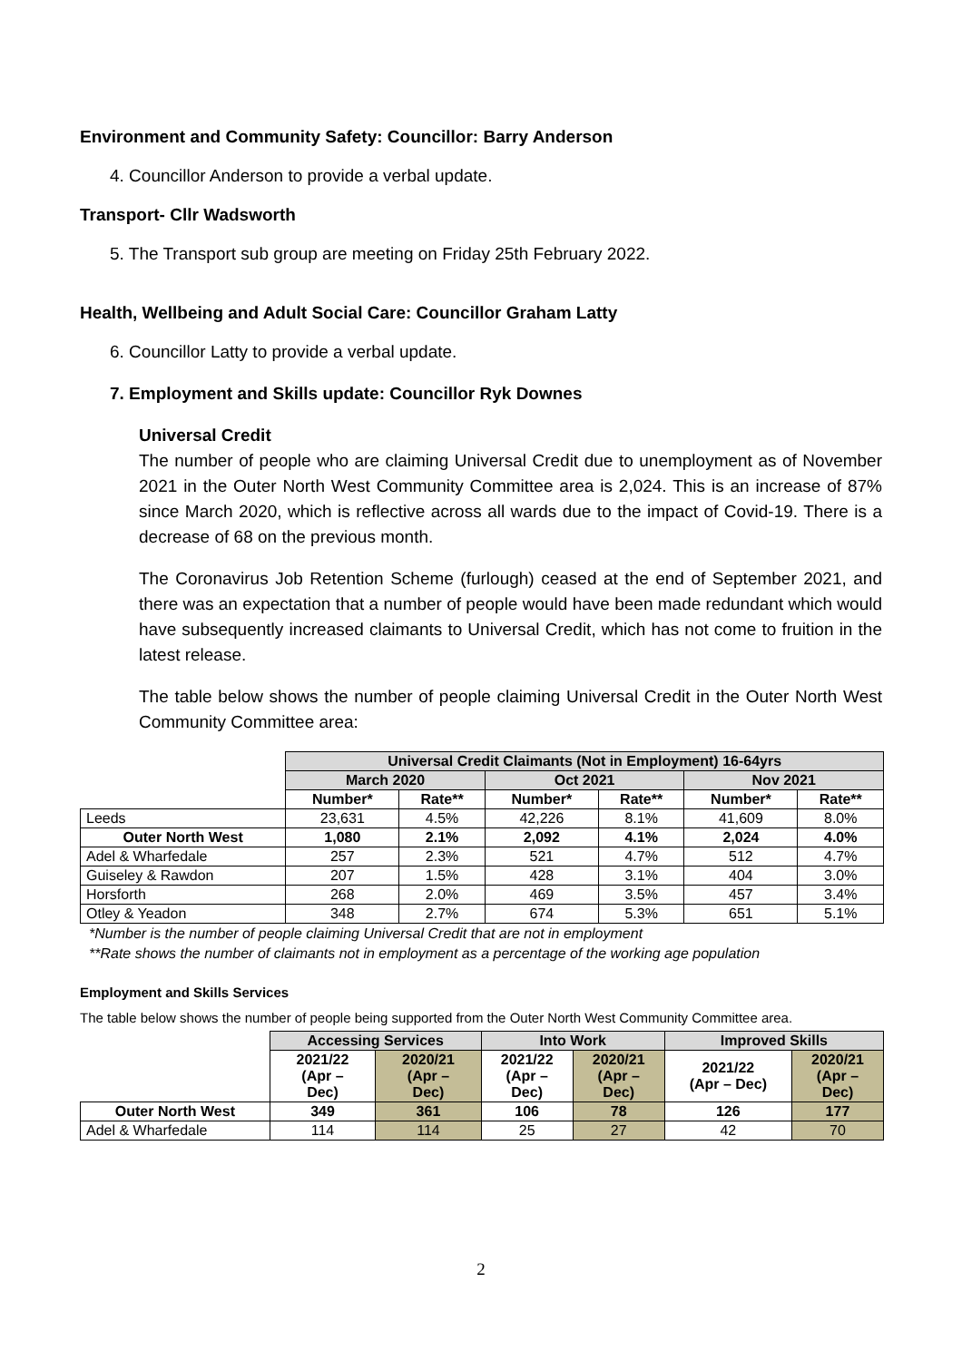Environment and Community Safety: Councillor: Barry Anderson
4. Councillor Anderson to provide a verbal update.
Transport- Cllr Wadsworth
5. The Transport sub group are meeting on Friday 25th February 2022.
Health, Wellbeing and Adult Social Care: Councillor Graham Latty
6. Councillor Latty to provide a verbal update.
7. Employment and Skills update: Councillor Ryk Downes
Universal Credit
The number of people who are claiming Universal Credit due to unemployment as of November 2021 in the Outer North West Community Committee area is 2,024. This is an increase of 87% since March 2020, which is reflective across all wards due to the impact of Covid-19. There is a decrease of 68 on the previous month.
The Coronavirus Job Retention Scheme (furlough) ceased at the end of September 2021, and there was an expectation that a number of people would have been made redundant which would have subsequently increased claimants to Universal Credit, which has not come to fruition in the latest release.
The table below shows the number of people claiming Universal Credit in the Outer North West Community Committee area:
| | Universal Credit Claimants (Not in Employment) 16-64yrs | | | | | |
| | March 2020 | | Oct 2021 | | Nov 2021 | |
| | Number* | Rate** | Number* | Rate** | Number* | Rate** |
| Leeds | 23,631 | 4.5% | 42,226 | 8.1% | 41,609 | 8.0% |
| Outer North West | 1,080 | 2.1% | 2,092 | 4.1% | 2,024 | 4.0% |
| Adel & Wharfedale | 257 | 2.3% | 521 | 4.7% | 512 | 4.7% |
| Guiseley & Rawdon | 207 | 1.5% | 428 | 3.1% | 404 | 3.0% |
| Horsforth | 268 | 2.0% | 469 | 3.5% | 457 | 3.4% |
| Otley & Yeadon | 348 | 2.7% | 674 | 5.3% | 651 | 5.1% |
*Number is the number of people claiming Universal Credit that are not in employment
**Rate shows the number of claimants not in employment as a percentage of the working age population
Employment and Skills Services
The table below shows the number of people being supported from the Outer North West Community Committee area.
| | Accessing Services | | Into Work | | Improved Skills | |
| | 2021/22 (Apr – Dec) | 2020/21 (Apr – Dec) | 2021/22 (Apr – Dec) | 2020/21 (Apr – Dec) | 2021/22 (Apr – Dec) | 2020/21 (Apr – Dec) |
| Outer North West | 349 | 361 | 106 | 78 | 126 | 177 |
| Adel & Wharfedale | 114 | 114 | 25 | 27 | 42 | 70 |
2